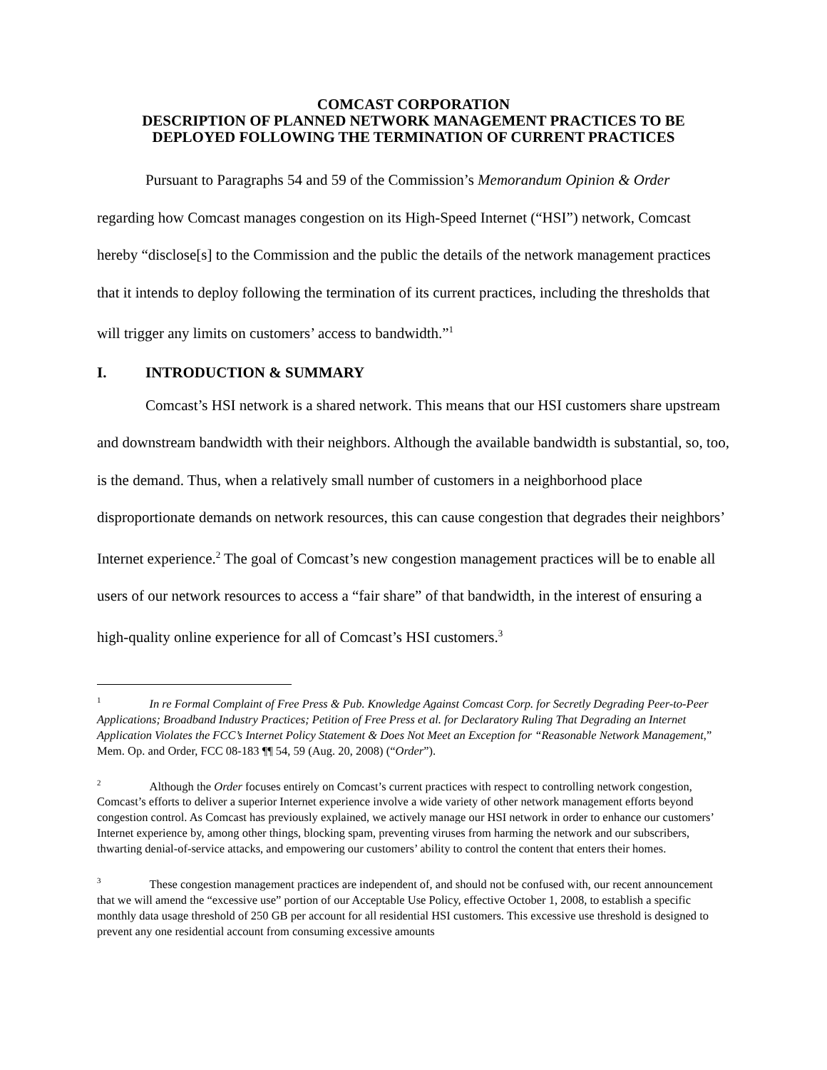COMCAST CORPORATION
DESCRIPTION OF PLANNED NETWORK MANAGEMENT PRACTICES TO BE
DEPLOYED FOLLOWING THE TERMINATION OF CURRENT PRACTICES
Pursuant to Paragraphs 54 and 59 of the Commission’s Memorandum Opinion & Order regarding how Comcast manages congestion on its High-Speed Internet (“HSI”) network, Comcast hereby “disclose[s] to the Commission and the public the details of the network management practices that it intends to deploy following the termination of its current practices, including the thresholds that will trigger any limits on customers’ access to bandwidth.”<sup>1</sup>
I. INTRODUCTION & SUMMARY
Comcast’s HSI network is a shared network. This means that our HSI customers share upstream and downstream bandwidth with their neighbors. Although the available bandwidth is substantial, so, too, is the demand. Thus, when a relatively small number of customers in a neighborhood place disproportionate demands on network resources, this can cause congestion that degrades their neighbors’ Internet experience.<sup>2</sup> The goal of Comcast’s new congestion management practices will be to enable all users of our network resources to access a “fair share” of that bandwidth, in the interest of ensuring a high-quality online experience for all of Comcast’s HSI customers.<sup>3</sup>
<sup>1</sup> In re Formal Complaint of Free Press & Pub. Knowledge Against Comcast Corp. for Secretly Degrading Peer-to-Peer Applications; Broadband Industry Practices; Petition of Free Press et al. for Declaratory Ruling That Degrading an Internet Application Violates the FCC’s Internet Policy Statement & Does Not Meet an Exception for “Reasonable Network Management,” Mem. Op. and Order, FCC 08-183 ¶¶ 54, 59 (Aug. 20, 2008) (“Order”).
<sup>2</sup> Although the Order focuses entirely on Comcast’s current practices with respect to controlling network congestion, Comcast’s efforts to deliver a superior Internet experience involve a wide variety of other network management efforts beyond congestion control. As Comcast has previously explained, we actively manage our HSI network in order to enhance our customers’ Internet experience by, among other things, blocking spam, preventing viruses from harming the network and our subscribers, thwarting denial-of-service attacks, and empowering our customers’ ability to control the content that enters their homes.
<sup>3</sup> These congestion management practices are independent of, and should not be confused with, our recent announcement that we will amend the “excessive use” portion of our Acceptable Use Policy, effective October 1, 2008, to establish a specific monthly data usage threshold of 250 GB per account for all residential HSI customers. This excessive use threshold is designed to prevent any one residential account from consuming excessive amounts